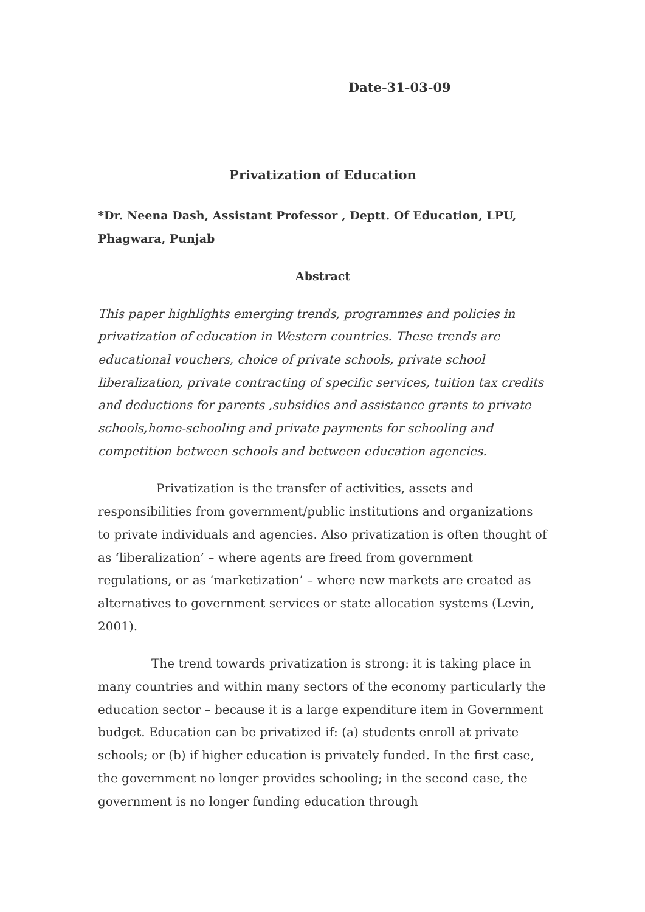Date-31-03-09
Privatization of Education
*Dr. Neena Dash, Assistant Professor , Deptt. Of Education, LPU, Phagwara, Punjab
Abstract
This paper highlights emerging trends, programmes and policies in privatization of education in Western countries. These trends are educational vouchers, choice of private schools, private school liberalization, private contracting of specific services, tuition tax credits and deductions for parents ,subsidies and assistance grants to private schools,home-schooling and private payments for schooling and competition between schools and between education agencies.
Privatization is the transfer of activities, assets and responsibilities from government/public institutions and organizations to private individuals and agencies. Also privatization is often thought of as ‘liberalization’ – where agents are freed from government regulations, or as ‘marketization’ – where new markets are created as alternatives to government services or state allocation systems (Levin, 2001).
The trend towards privatization is strong: it is taking place in many countries and within many sectors of the economy particularly the education sector – because it is a large expenditure item in Government budget. Education can be privatized if: (a) students enroll at private schools; or (b) if higher education is privately funded. In the first case, the government no longer provides schooling; in the second case, the government is no longer funding education through